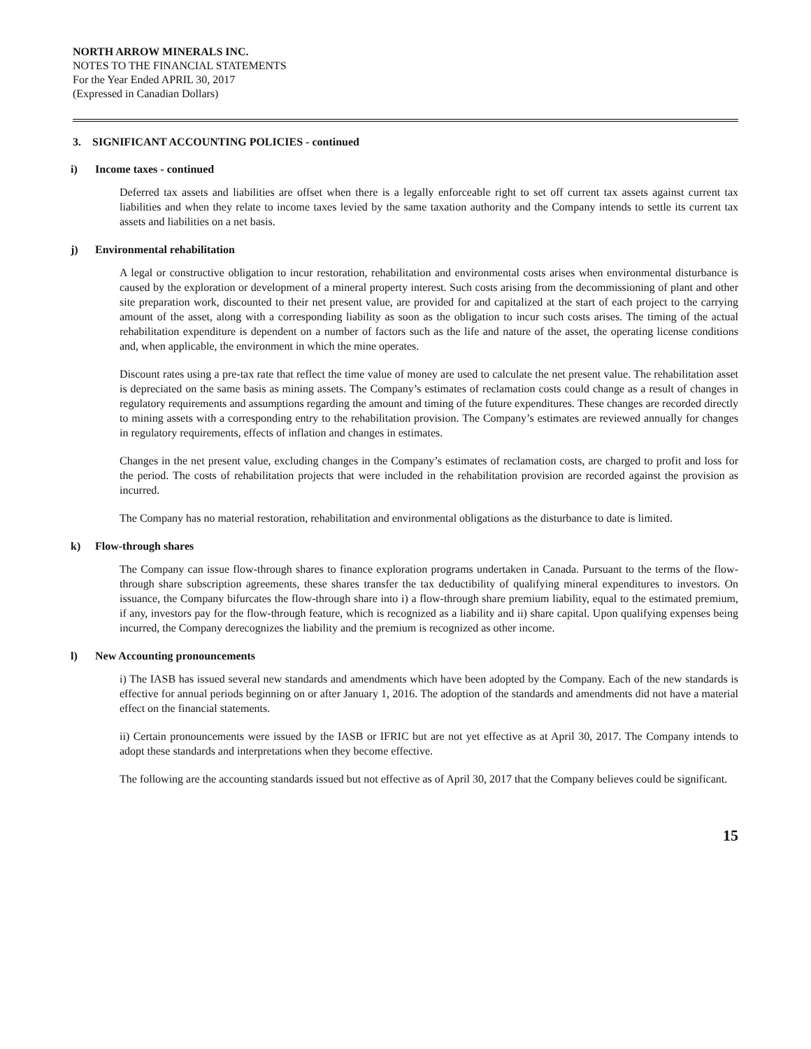NORTH ARROW MINERALS INC.
NOTES TO THE FINANCIAL STATEMENTS
For the Year Ended APRIL 30, 2017
(Expressed in Canadian Dollars)
3. SIGNIFICANT ACCOUNTING POLICIES - continued
i) Income taxes - continued
Deferred tax assets and liabilities are offset when there is a legally enforceable right to set off current tax assets against current tax liabilities and when they relate to income taxes levied by the same taxation authority and the Company intends to settle its current tax assets and liabilities on a net basis.
j) Environmental rehabilitation
A legal or constructive obligation to incur restoration, rehabilitation and environmental costs arises when environmental disturbance is caused by the exploration or development of a mineral property interest. Such costs arising from the decommissioning of plant and other site preparation work, discounted to their net present value, are provided for and capitalized at the start of each project to the carrying amount of the asset, along with a corresponding liability as soon as the obligation to incur such costs arises. The timing of the actual rehabilitation expenditure is dependent on a number of factors such as the life and nature of the asset, the operating license conditions and, when applicable, the environment in which the mine operates.
Discount rates using a pre-tax rate that reflect the time value of money are used to calculate the net present value. The rehabilitation asset is depreciated on the same basis as mining assets. The Company’s estimates of reclamation costs could change as a result of changes in regulatory requirements and assumptions regarding the amount and timing of the future expenditures. These changes are recorded directly to mining assets with a corresponding entry to the rehabilitation provision. The Company’s estimates are reviewed annually for changes in regulatory requirements, effects of inflation and changes in estimates.
Changes in the net present value, excluding changes in the Company’s estimates of reclamation costs, are charged to profit and loss for the period. The costs of rehabilitation projects that were included in the rehabilitation provision are recorded against the provision as incurred.
The Company has no material restoration, rehabilitation and environmental obligations as the disturbance to date is limited.
k) Flow-through shares
The Company can issue flow-through shares to finance exploration programs undertaken in Canada. Pursuant to the terms of the flow-through share subscription agreements, these shares transfer the tax deductibility of qualifying mineral expenditures to investors. On issuance, the Company bifurcates the flow-through share into i) a flow-through share premium liability, equal to the estimated premium, if any, investors pay for the flow-through feature, which is recognized as a liability and ii) share capital. Upon qualifying expenses being incurred, the Company derecognizes the liability and the premium is recognized as other income.
l) New Accounting pronouncements
i) The IASB has issued several new standards and amendments which have been adopted by the Company. Each of the new standards is effective for annual periods beginning on or after January 1, 2016. The adoption of the standards and amendments did not have a material effect on the financial statements.
ii) Certain pronouncements were issued by the IASB or IFRIC but are not yet effective as at April 30, 2017. The Company intends to adopt these standards and interpretations when they become effective.
The following are the accounting standards issued but not effective as of April 30, 2017 that the Company believes could be significant.
15